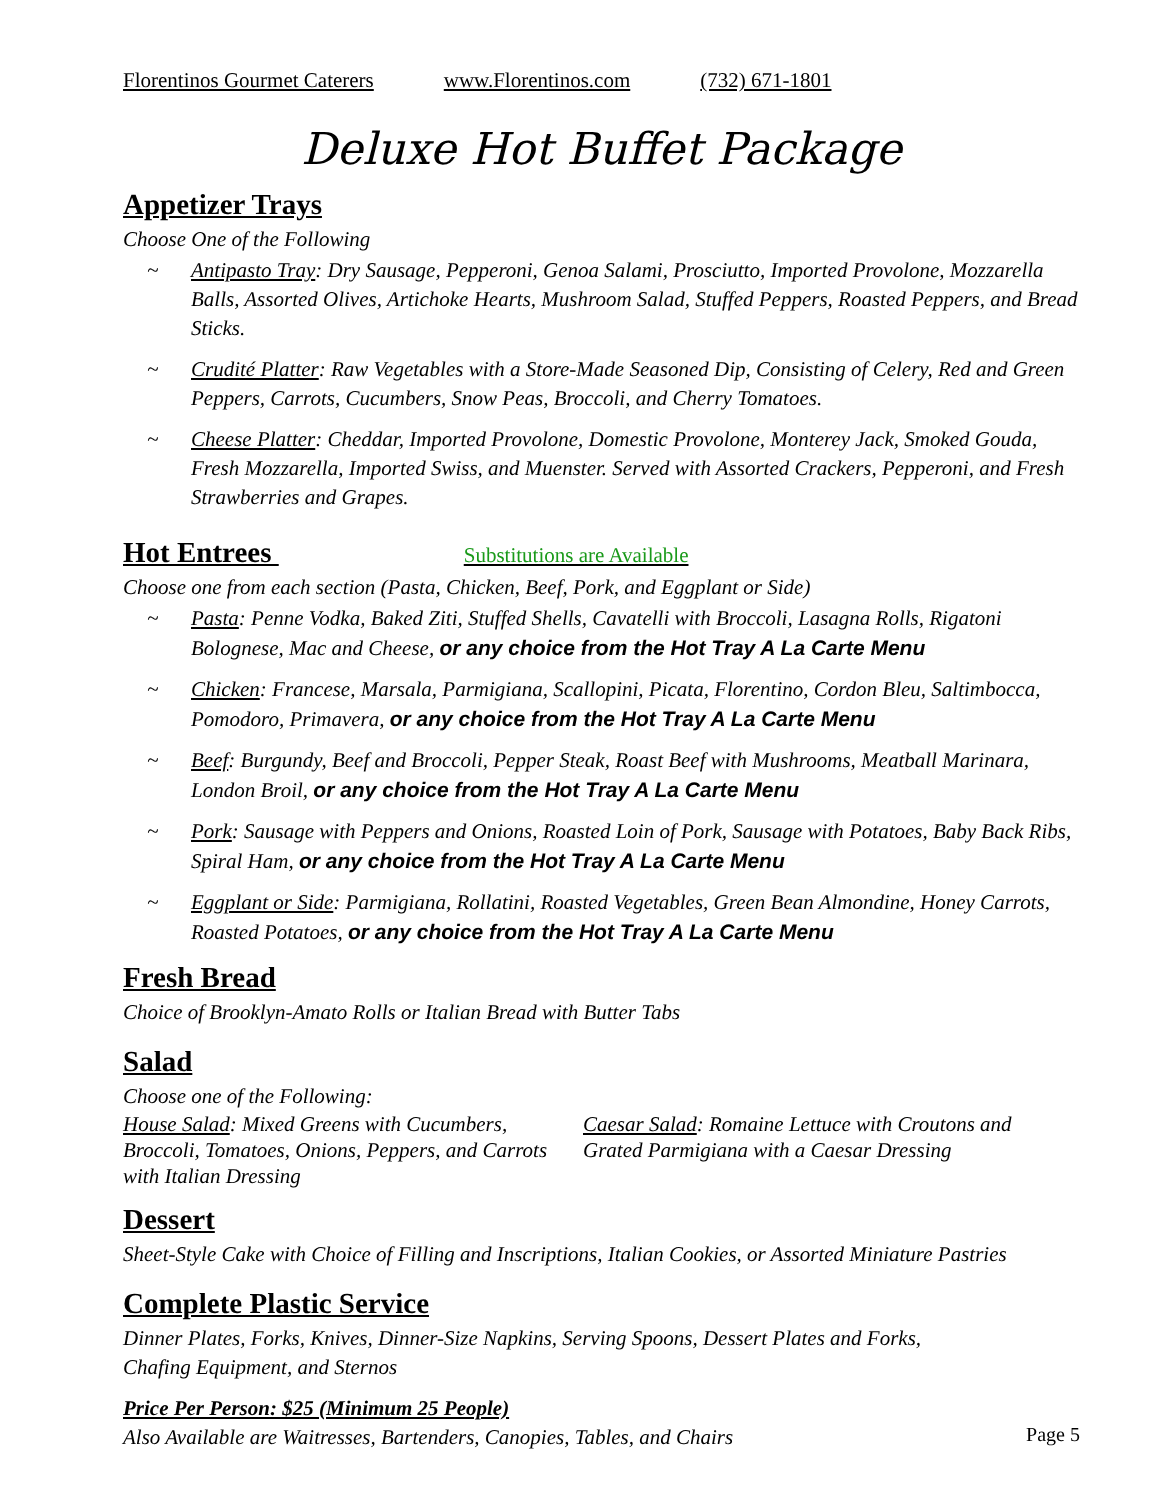Florentinos Gourmet Caterers www.Florentinos.com (732) 671-1801
Deluxe Hot Buffet Package
Appetizer Trays
Choose One of the Following
~ Antipasto Tray: Dry Sausage, Pepperoni, Genoa Salami, Prosciutto, Imported Provolone, Mozzarella Balls, Assorted Olives, Artichoke Hearts, Mushroom Salad, Stuffed Peppers, Roasted Peppers, and Bread Sticks.
~ Crudité Platter: Raw Vegetables with a Store-Made Seasoned Dip, Consisting of Celery, Red and Green Peppers, Carrots, Cucumbers, Snow Peas, Broccoli, and Cherry Tomatoes.
~ Cheese Platter: Cheddar, Imported Provolone, Domestic Provolone, Monterey Jack, Smoked Gouda, Fresh Mozzarella, Imported Swiss, and Muenster. Served with Assorted Crackers, Pepperoni, and Fresh Strawberries and Grapes.
Hot Entrees Substitutions are Available
Choose one from each section (Pasta, Chicken, Beef, Pork, and Eggplant or Side)
~ Pasta: Penne Vodka, Baked Ziti, Stuffed Shells, Cavatelli with Broccoli, Lasagna Rolls, Rigatoni Bolognese, Mac and Cheese, or any choice from the Hot Tray A La Carte Menu
~ Chicken: Francese, Marsala, Parmigiana, Scallopini, Picata, Florentino, Cordon Bleu, Saltimbocca, Pomodoro, Primavera, or any choice from the Hot Tray A La Carte Menu
~ Beef: Burgundy, Beef and Broccoli, Pepper Steak, Roast Beef with Mushrooms, Meatball Marinara, London Broil, or any choice from the Hot Tray A La Carte Menu
~ Pork: Sausage with Peppers and Onions, Roasted Loin of Pork, Sausage with Potatoes, Baby Back Ribs, Spiral Ham, or any choice from the Hot Tray A La Carte Menu
~ Eggplant or Side: Parmigiana, Rollatini, Roasted Vegetables, Green Bean Almondine, Honey Carrots, Roasted Potatoes, or any choice from the Hot Tray A La Carte Menu
Fresh Bread
Choice of Brooklyn-Amato Rolls or Italian Bread with Butter Tabs
Salad
Choose one of the Following:
House Salad: Mixed Greens with Cucumbers, Broccoli, Tomatoes, Onions, Peppers, and Carrots with Italian Dressing
Caesar Salad: Romaine Lettuce with Croutons and Grated Parmigiana with a Caesar Dressing
Dessert
Sheet-Style Cake with Choice of Filling and Inscriptions, Italian Cookies, or Assorted Miniature Pastries
Complete Plastic Service
Dinner Plates, Forks, Knives, Dinner-Size Napkins, Serving Spoons, Dessert Plates and Forks, Chafing Equipment, and Sternos
Price Per Person: $25 (Minimum 25 People)
Also Available are Waitresses, Bartenders, Canopies, Tables, and Chairs Page 5